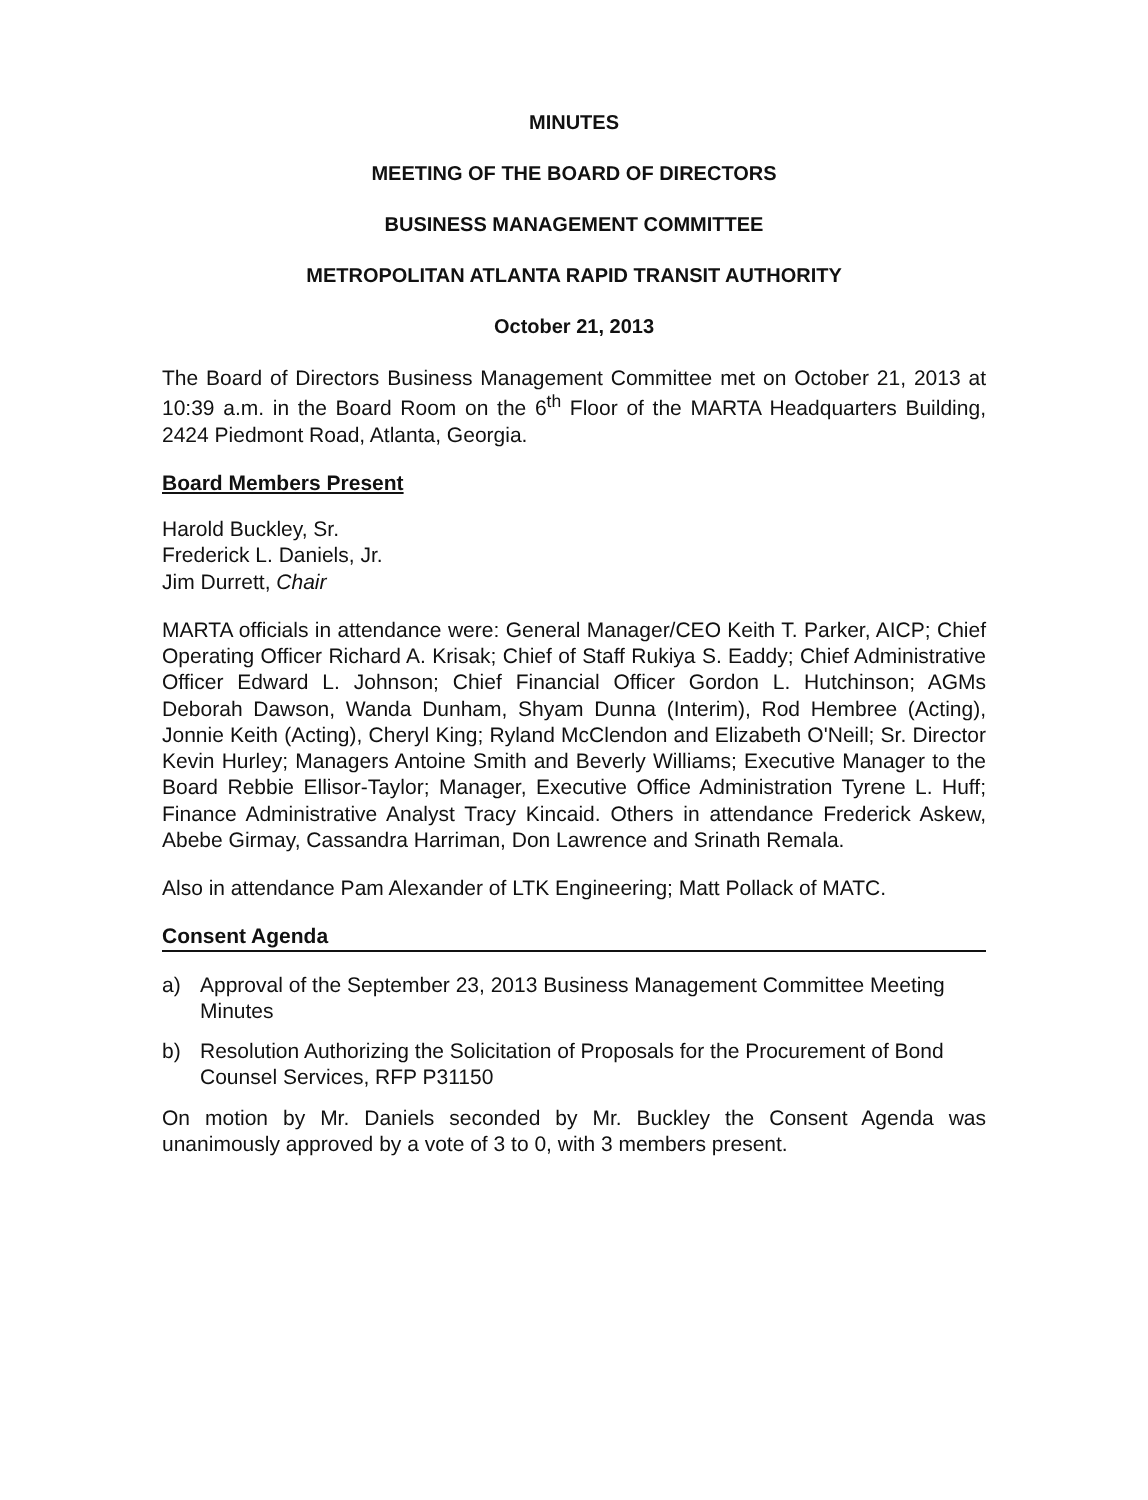MINUTES
MEETING OF THE BOARD OF DIRECTORS
BUSINESS MANAGEMENT COMMITTEE
METROPOLITAN ATLANTA RAPID TRANSIT AUTHORITY
October 21, 2013
The Board of Directors Business Management Committee met on October 21, 2013 at 10:39 a.m. in the Board Room on the 6<sup>th</sup> Floor of the MARTA Headquarters Building, 2424 Piedmont Road, Atlanta, Georgia.
Board Members Present
Harold Buckley, Sr.
Frederick L. Daniels, Jr.
Jim Durrett, Chair
MARTA officials in attendance were: General Manager/CEO Keith T. Parker, AICP; Chief Operating Officer Richard A. Krisak; Chief of Staff Rukiya S. Eaddy; Chief Administrative Officer Edward L. Johnson; Chief Financial Officer Gordon L. Hutchinson; AGMs Deborah Dawson, Wanda Dunham, Shyam Dunna (Interim), Rod Hembree (Acting), Jonnie Keith (Acting), Cheryl King; Ryland McClendon and Elizabeth O'Neill; Sr. Director Kevin Hurley; Managers Antoine Smith and Beverly Williams; Executive Manager to the Board Rebbie Ellisor-Taylor; Manager, Executive Office Administration Tyrene L. Huff; Finance Administrative Analyst Tracy Kincaid. Others in attendance Frederick Askew, Abebe Girmay, Cassandra Harriman, Don Lawrence and Srinath Remala.
Also in attendance Pam Alexander of LTK Engineering; Matt Pollack of MATC.
Consent Agenda
a) Approval of the September 23, 2013 Business Management Committee Meeting Minutes
b) Resolution Authorizing the Solicitation of Proposals for the Procurement of Bond Counsel Services, RFP P31150
On motion by Mr. Daniels seconded by Mr. Buckley the Consent Agenda was unanimously approved by a vote of 3 to 0, with 3 members present.